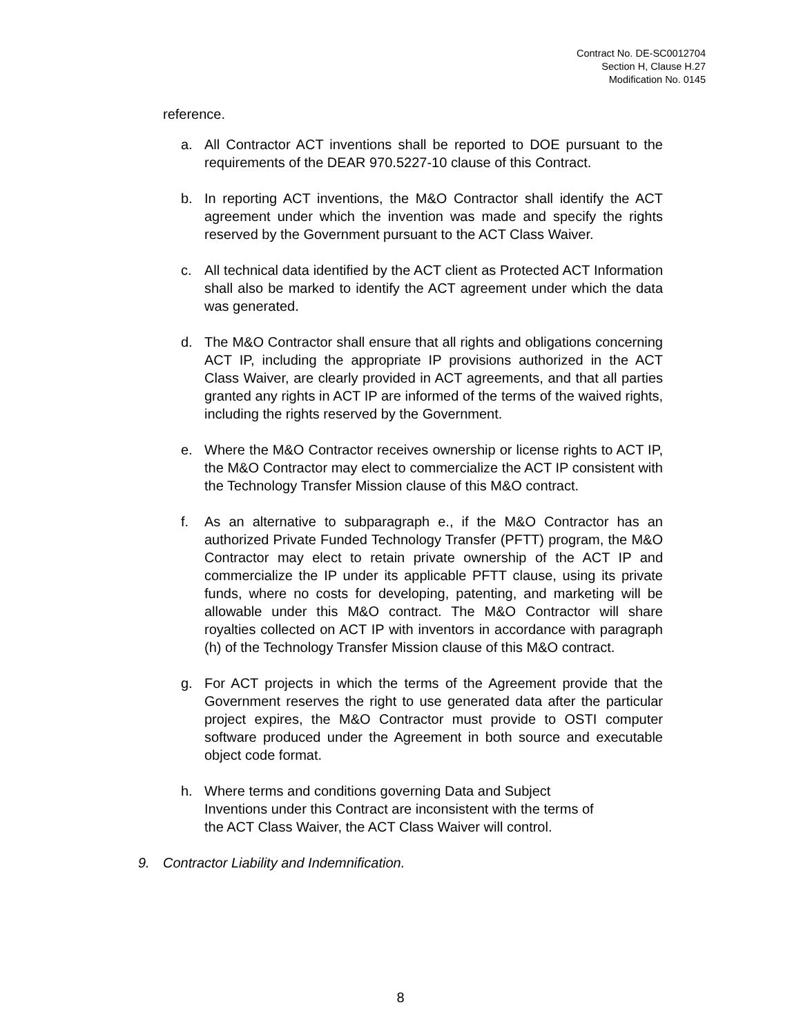Contract No. DE-SC0012704
Section H, Clause H.27
Modification No. 0145
reference.
a. All Contractor ACT inventions shall be reported to DOE pursuant to the requirements of the DEAR 970.5227-10 clause of this Contract.
b. In reporting ACT inventions, the M&O Contractor shall identify the ACT agreement under which the invention was made and specify the rights reserved by the Government pursuant to the ACT Class Waiver.
c. All technical data identified by the ACT client as Protected ACT Information shall also be marked to identify the ACT agreement under which the data was generated.
d. The M&O Contractor shall ensure that all rights and obligations concerning ACT IP, including the appropriate IP provisions authorized in the ACT Class Waiver, are clearly provided in ACT agreements, and that all parties granted any rights in ACT IP are informed of the terms of the waived rights, including the rights reserved by the Government.
e. Where the M&O Contractor receives ownership or license rights to ACT IP, the M&O Contractor may elect to commercialize the ACT IP consistent with the Technology Transfer Mission clause of this M&O contract.
f. As an alternative to subparagraph e., if the M&O Contractor has an authorized Private Funded Technology Transfer (PFTT) program, the M&O Contractor may elect to retain private ownership of the ACT IP and commercialize the IP under its applicable PFTT clause, using its private funds, where no costs for developing, patenting, and marketing will be allowable under this M&O contract. The M&O Contractor will share royalties collected on ACT IP with inventors in accordance with paragraph (h) of the Technology Transfer Mission clause of this M&O contract.
g. For ACT projects in which the terms of the Agreement provide that the Government reserves the right to use generated data after the particular project expires, the M&O Contractor must provide to OSTI computer software produced under the Agreement in both source and executable object code format.
h. Where terms and conditions governing Data and Subject Inventions under this Contract are inconsistent with the terms of the ACT Class Waiver, the ACT Class Waiver will control.
9. Contractor Liability and Indemnification.
8